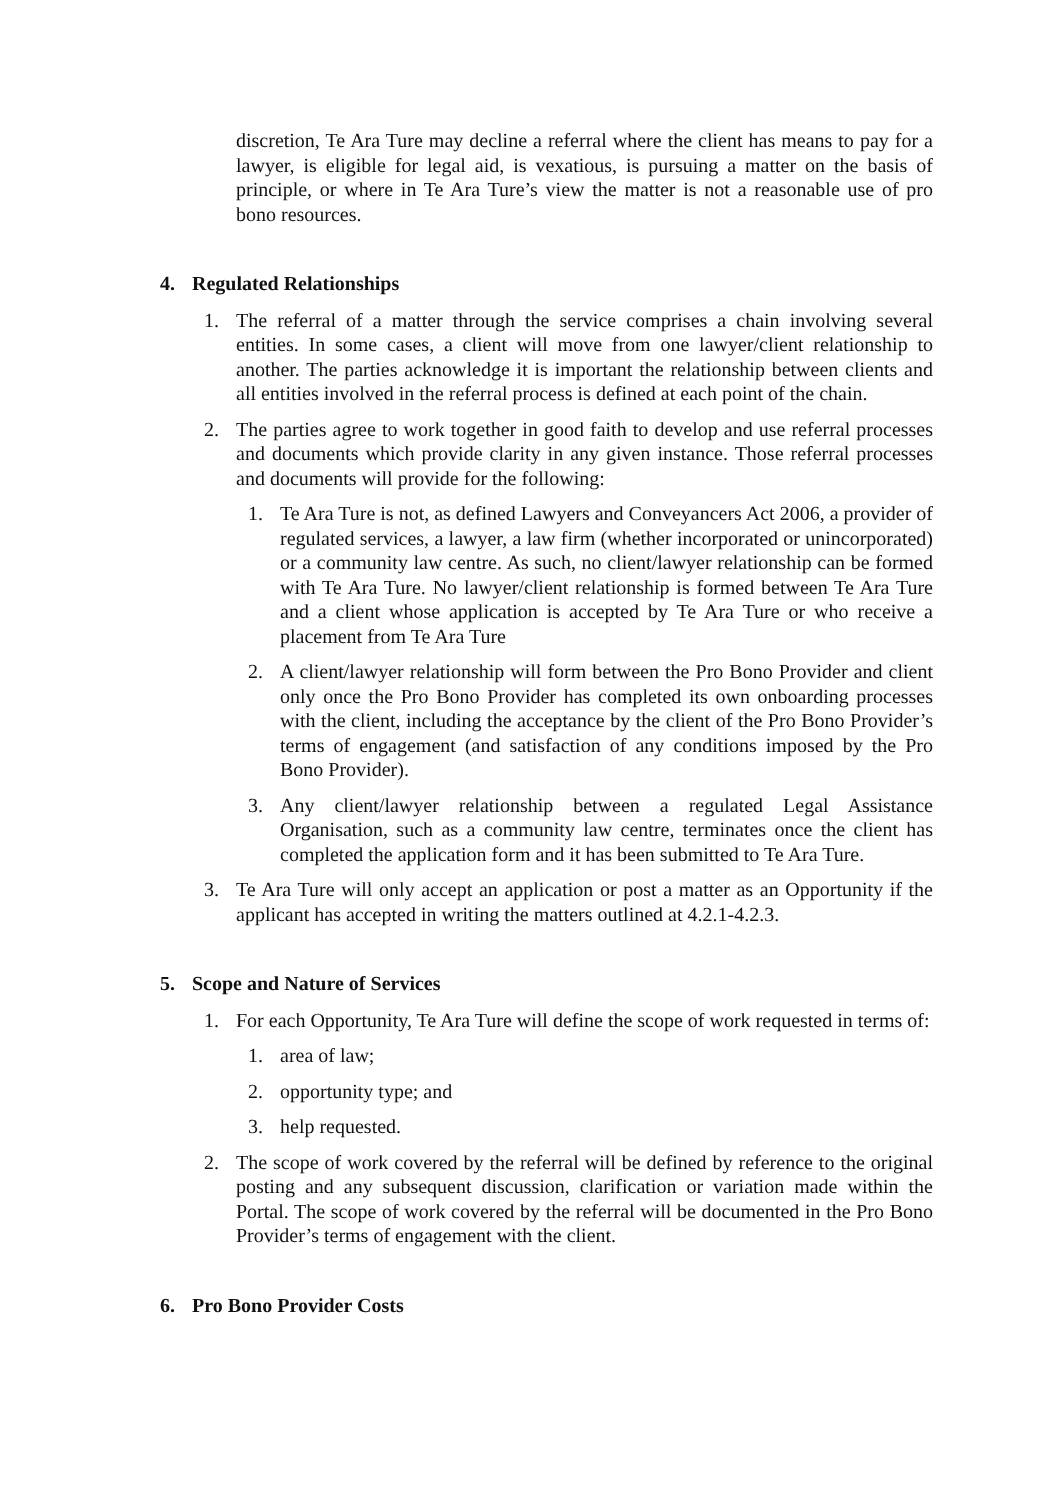discretion, Te Ara Ture may decline a referral where the client has means to pay for a lawyer, is eligible for legal aid, is vexatious, is pursuing a matter on the basis of principle, or where in Te Ara Ture’s view the matter is not a reasonable use of pro bono resources.
4. Regulated Relationships
1. The referral of a matter through the service comprises a chain involving several entities. In some cases, a client will move from one lawyer/client relationship to another. The parties acknowledge it is important the relationship between clients and all entities involved in the referral process is defined at each point of the chain.
2. The parties agree to work together in good faith to develop and use referral processes and documents which provide clarity in any given instance. Those referral processes and documents will provide for the following:
1. Te Ara Ture is not, as defined Lawyers and Conveyancers Act 2006, a provider of regulated services, a lawyer, a law firm (whether incorporated or unincorporated) or a community law centre. As such, no client/lawyer relationship can be formed with Te Ara Ture. No lawyer/client relationship is formed between Te Ara Ture and a client whose application is accepted by Te Ara Ture or who receive a placement from Te Ara Ture
2. A client/lawyer relationship will form between the Pro Bono Provider and client only once the Pro Bono Provider has completed its own onboarding processes with the client, including the acceptance by the client of the Pro Bono Provider’s terms of engagement (and satisfaction of any conditions imposed by the Pro Bono Provider).
3. Any client/lawyer relationship between a regulated Legal Assistance Organisation, such as a community law centre, terminates once the client has completed the application form and it has been submitted to Te Ara Ture.
3. Te Ara Ture will only accept an application or post a matter as an Opportunity if the applicant has accepted in writing the matters outlined at 4.2.1-4.2.3.
5. Scope and Nature of Services
1. For each Opportunity, Te Ara Ture will define the scope of work requested in terms of:
1. area of law;
2. opportunity type; and
3. help requested.
2. The scope of work covered by the referral will be defined by reference to the original posting and any subsequent discussion, clarification or variation made within the Portal. The scope of work covered by the referral will be documented in the Pro Bono Provider’s terms of engagement with the client.
6. Pro Bono Provider Costs